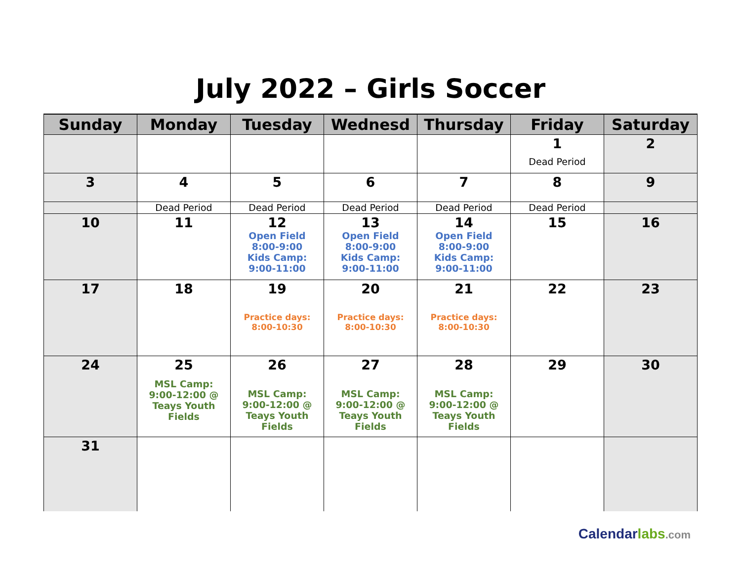July 2022 – Girls Soccer
| Sunday | Monday | Tuesday | Wednesd | Thursday | Friday | Saturday |
| --- | --- | --- | --- | --- | --- | --- |
| | | | | | 1 Dead Period | 2 |
| 3 | 4 | 5 | 6 | 7 | 8 | 9 |
| | Dead Period | Dead Period | Dead Period | Dead Period | Dead Period | |
| 10 | 11 | 12 Open Field 8:00-9:00 Kids Camp: 9:00-11:00 | 13 Open Field 8:00-9:00 Kids Camp: 9:00-11:00 | 14 Open Field 8:00-9:00 Kids Camp: 9:00-11:00 | 15 | 16 |
| 17 | 18 | 19 Practice days: 8:00-10:30 | 20 Practice days: 8:00-10:30 | 21 Practice days: 8:00-10:30 | 22 | 23 |
| 24 | 25 MSL Camp: 9:00-12:00 @ Teays Youth Fields | 26 MSL Camp: 9:00-12:00 @ Teays Youth Fields | 27 MSL Camp: 9:00-12:00 @ Teays Youth Fields | 28 MSL Camp: 9:00-12:00 @ Teays Youth Fields | 29 | 30 |
| 31 | | | | | | |
Calendar labs.com